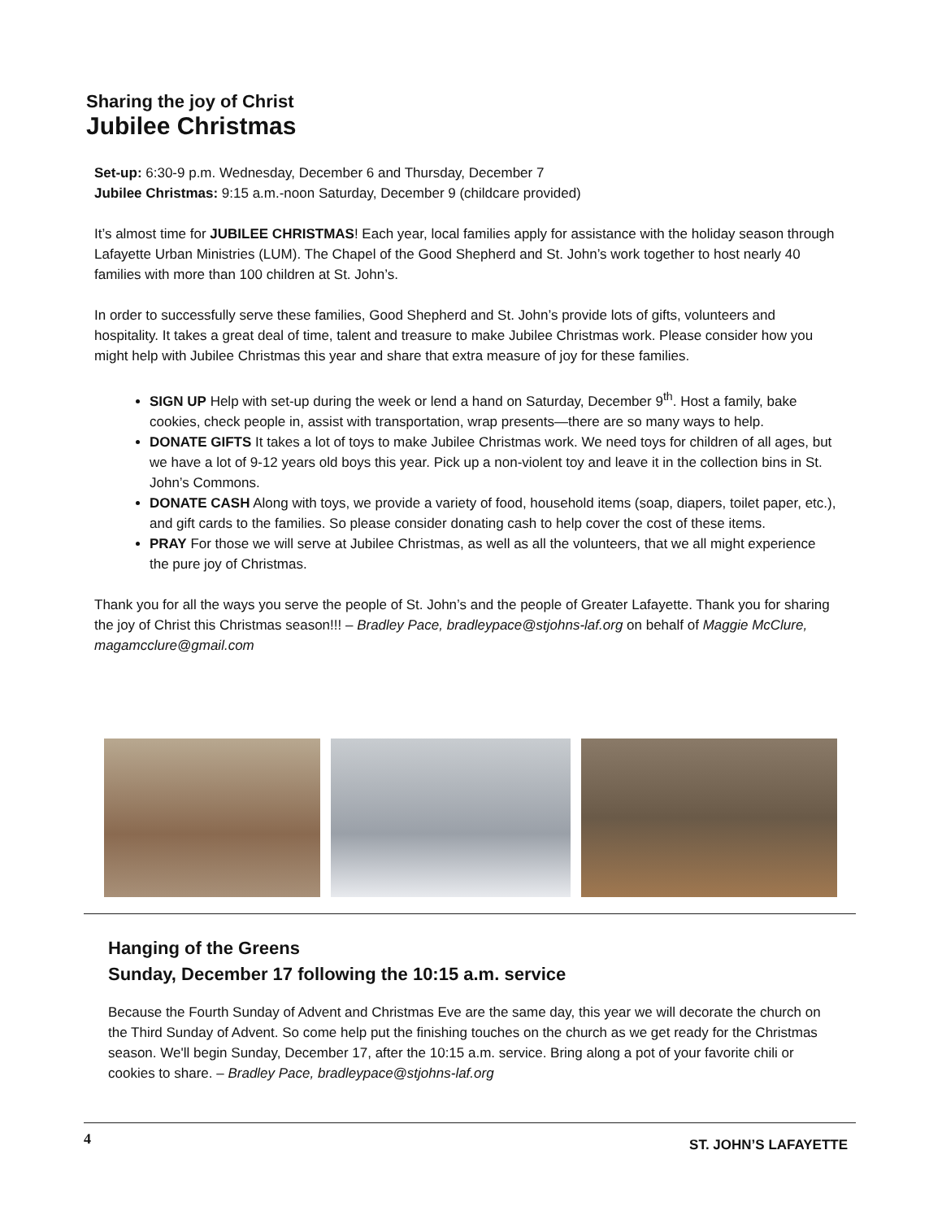Sharing the joy of Christ
Jubilee Christmas
Set-up: 6:30-9 p.m. Wednesday, December 6 and Thursday, December 7
Jubilee Christmas: 9:15 a.m.-noon Saturday, December 9 (childcare provided)
It’s almost time for JUBILEE CHRISTMAS! Each year, local families apply for assistance with the holiday season through Lafayette Urban Ministries (LUM). The Chapel of the Good Shepherd and St. John’s work together to host nearly 40 families with more than 100 children at St. John’s.
In order to successfully serve these families, Good Shepherd and St. John’s provide lots of gifts, volunteers and hospitality. It takes a great deal of time, talent and treasure to make Jubilee Christmas work. Please consider how you might help with Jubilee Christmas this year and share that extra measure of joy for these families.
SIGN UP Help with set-up during the week or lend a hand on Saturday, December 9<sup>th</sup>. Host a family, bake cookies, check people in, assist with transportation, wrap presents—there are so many ways to help.
DONATE GIFTS It takes a lot of toys to make Jubilee Christmas work. We need toys for children of all ages, but we have a lot of 9-12 years old boys this year. Pick up a non-violent toy and leave it in the collection bins in St. John’s Commons.
DONATE CASH Along with toys, we provide a variety of food, household items (soap, diapers, toilet paper, etc.), and gift cards to the families. So please consider donating cash to help cover the cost of these items.
PRAY For those we will serve at Jubilee Christmas, as well as all the volunteers, that we all might experience the pure joy of Christmas.
Thank you for all the ways you serve the people of St. John’s and the people of Greater Lafayette. Thank you for sharing the joy of Christ this Christmas season!!! – Bradley Pace, bradleypace@stjohns-laf.org on behalf of Maggie McClure, magamcclure@gmail.com
Hanging of the Greens
Sunday, December 17 following the 10:15 a.m. service
Because the Fourth Sunday of Advent and Christmas Eve are the same day, this year we will decorate the church on the Third Sunday of Advent. So come help put the finishing touches on the church as we get ready for the Christmas season. We'll begin Sunday, December 17, after the 10:15 a.m. service. Bring along a pot of your favorite chili or cookies to share. – Bradley Pace, bradleypace@stjohns-laf.org
4 ST. JOHN’S LAFAYETTE